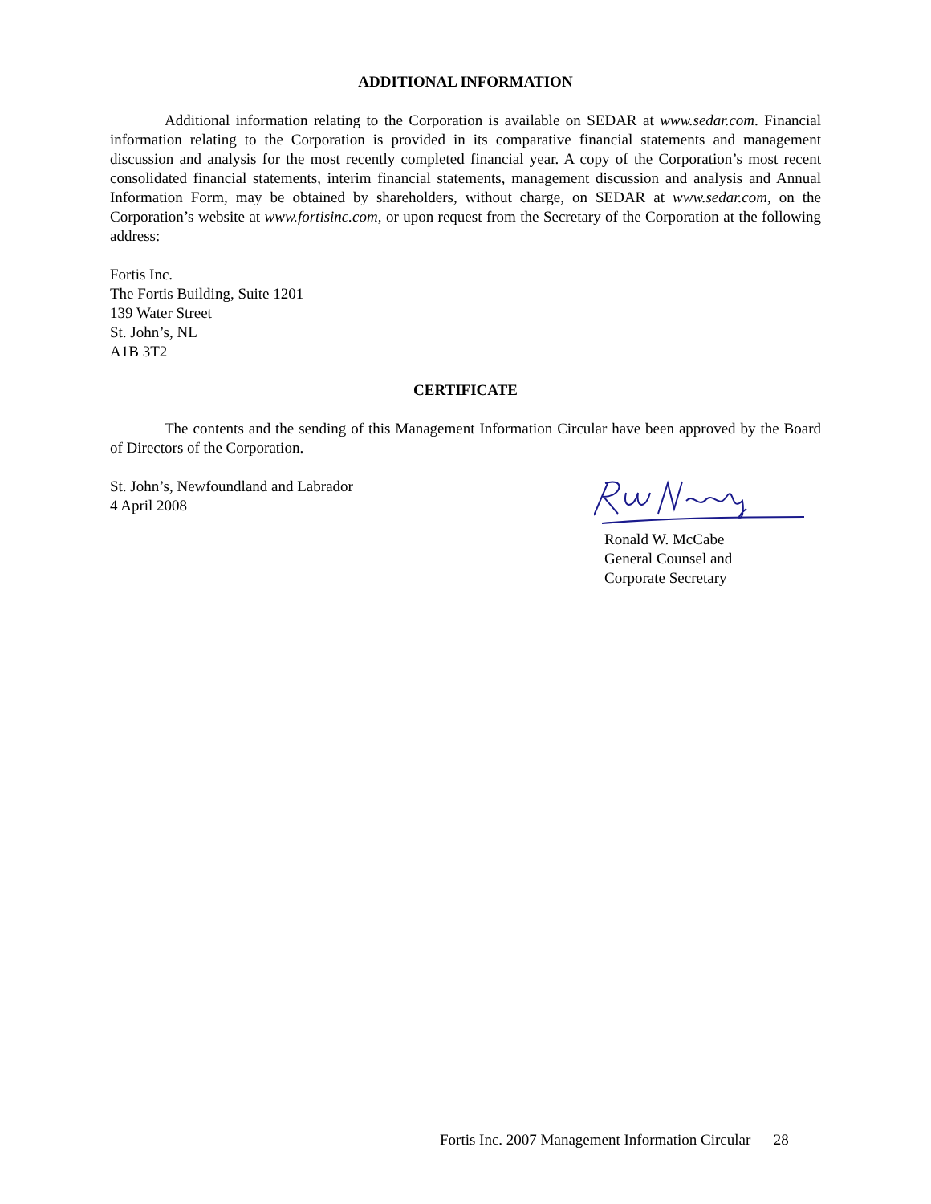ADDITIONAL INFORMATION
Additional information relating to the Corporation is available on SEDAR at www.sedar.com. Financial information relating to the Corporation is provided in its comparative financial statements and management discussion and analysis for the most recently completed financial year. A copy of the Corporation’s most recent consolidated financial statements, interim financial statements, management discussion and analysis and Annual Information Form, may be obtained by shareholders, without charge, on SEDAR at www.sedar.com, on the Corporation’s website at www.fortisinc.com, or upon request from the Secretary of the Corporation at the following address:
Fortis Inc.
The Fortis Building, Suite 1201
139 Water Street
St. John’s, NL
A1B 3T2
CERTIFICATE
The contents and the sending of this Management Information Circular have been approved by the Board of Directors of the Corporation.
St. John’s, Newfoundland and Labrador
4 April 2008
Ronald W. McCabe
General Counsel and
Corporate Secretary
Fortis Inc. 2007 Management Information Circular 28